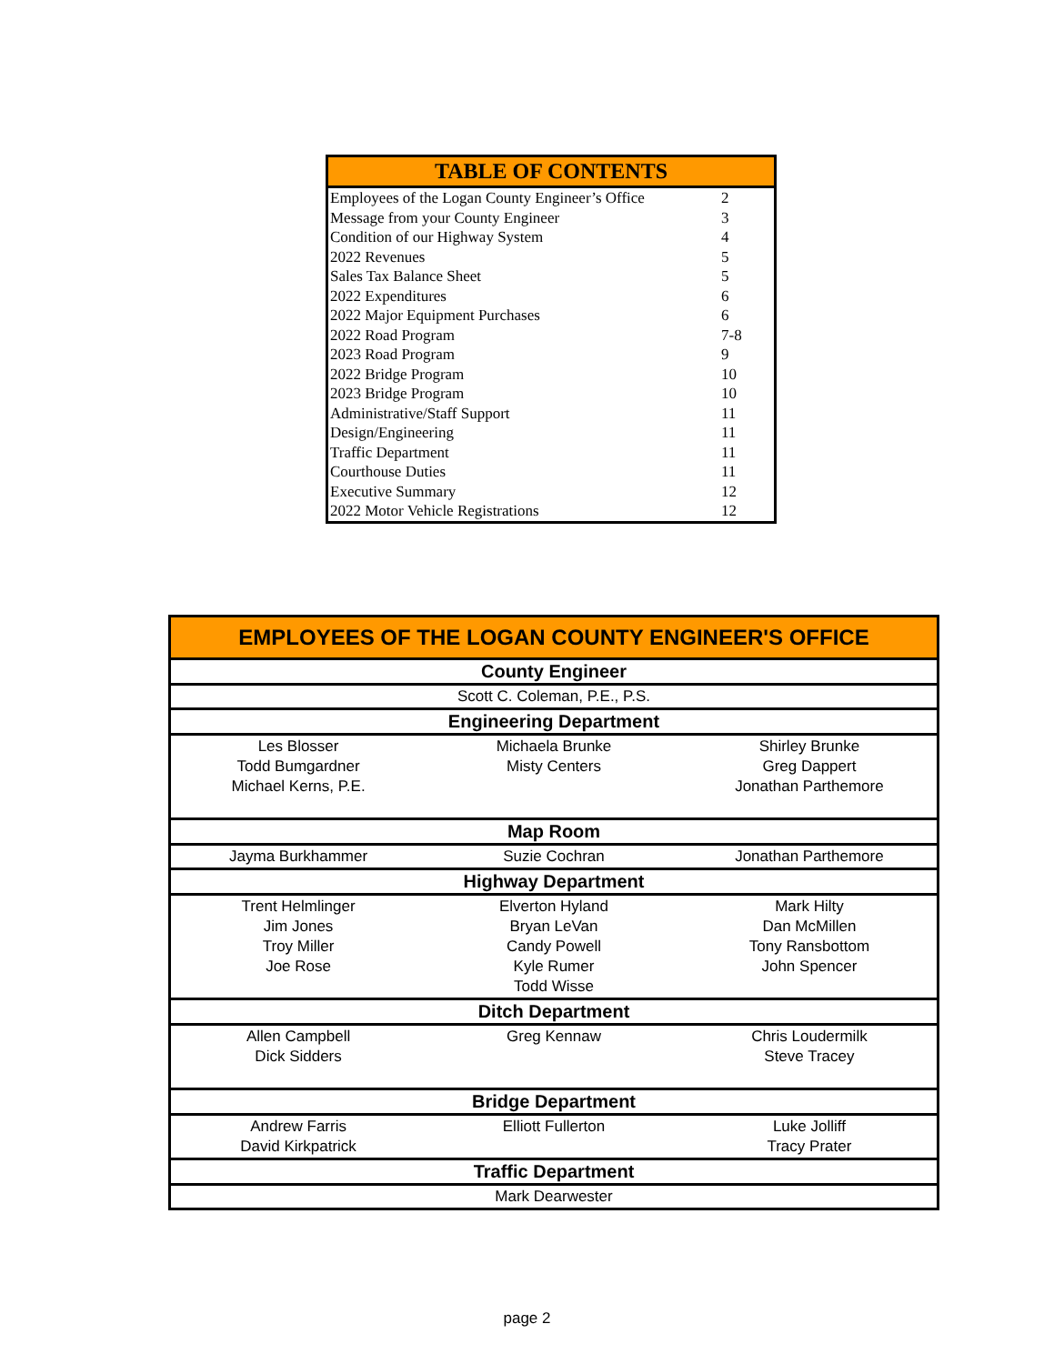| TABLE OF CONTENTS | |
| --- | --- |
| Employees of the Logan County Engineer’s Office | 2 |
| Message from your County Engineer | 3 |
| Condition of our Highway System | 4 |
| 2022 Revenues | 5 |
| Sales Tax Balance Sheet | 5 |
| 2022 Expenditures | 6 |
| 2022 Major Equipment Purchases | 6 |
| 2022 Road Program | 7-8 |
| 2023 Road Program | 9 |
| 2022 Bridge Program | 10 |
| 2023 Bridge Program | 10 |
| Administrative/Staff Support | 11 |
| Design/Engineering | 11 |
| Traffic Department | 11 |
| Courthouse Duties | 11 |
| Executive Summary | 12 |
| 2022 Motor Vehicle Registrations | 12 |
| EMPLOYEES OF THE LOGAN COUNTY ENGINEER'S OFFICE | | |
| --- | --- | --- |
| County Engineer | | |
| Scott C. Coleman, P.E., P.S. | | |
| Engineering Department | | |
| Les Blosser Todd Bumgardner Michael Kerns, P.E. | Michaela Brunke Misty Centers | Shirley Brunke Greg Dappert Jonathan Parthemore |
| Map Room | | |
| Jayma Burkhammer | Suzie Cochran | Jonathan Parthemore |
| Highway Department | | |
| Trent Helmlinger Jim Jones Troy Miller Joe Rose | Elverton Hyland Bryan LeVan Candy Powell Kyle Rumer Todd Wisse | Mark Hilty Dan McMillen Tony Ransbottom John Spencer |
| Ditch Department | | |
| Allen Campbell Dick Sidders | Greg Kennaw | Chris Loudermilk Steve Tracey |
| Bridge Department | | |
| Andrew Farris David Kirkpatrick | Elliott Fullerton | Luke Jolliff Tracy Prater |
| Traffic Department | | |
| Mark Dearwester | | |
page 2